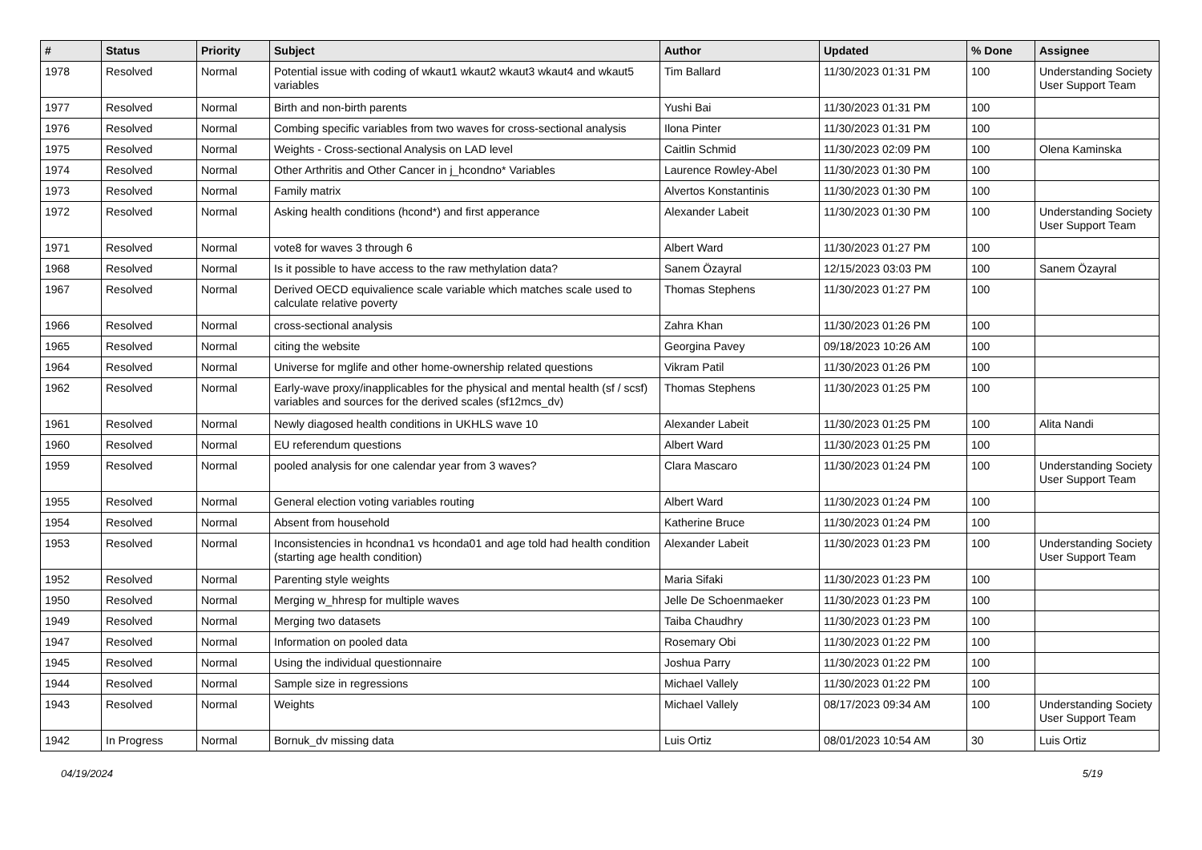| # | Status | Priority | Subject | Author | Updated | % Done | Assignee |
| --- | --- | --- | --- | --- | --- | --- | --- |
| 1978 | Resolved | Normal | Potential issue with coding of wkaut1 wkaut2 wkaut3 wkaut4 and wkaut5 variables | Tim Ballard | 11/30/2023 01:31 PM | 100 | Understanding Society User Support Team |
| 1977 | Resolved | Normal | Birth and non-birth parents | Yushi Bai | 11/30/2023 01:31 PM | 100 | |
| 1976 | Resolved | Normal | Combing specific variables from two waves for cross-sectional analysis | Ilona Pinter | 11/30/2023 01:31 PM | 100 | |
| 1975 | Resolved | Normal | Weights - Cross-sectional Analysis on LAD level | Caitlin Schmid | 11/30/2023 02:09 PM | 100 | Olena Kaminska |
| 1974 | Resolved | Normal | Other Arthritis and Other Cancer in j_hcondno* Variables | Laurence Rowley-Abel | 11/30/2023 01:30 PM | 100 | |
| 1973 | Resolved | Normal | Family matrix | Alvertos Konstantinis | 11/30/2023 01:30 PM | 100 | |
| 1972 | Resolved | Normal | Asking health conditions (hcond*) and first apperance | Alexander Labeit | 11/30/2023 01:30 PM | 100 | Understanding Society User Support Team |
| 1971 | Resolved | Normal | vote8 for waves 3 through 6 | Albert Ward | 11/30/2023 01:27 PM | 100 | |
| 1968 | Resolved | Normal | Is it possible to have access to the raw methylation data? | Sanem Özayral | 12/15/2023 03:03 PM | 100 | Sanem Özayral |
| 1967 | Resolved | Normal | Derived OECD equivalience scale variable which matches scale used to calculate relative poverty | Thomas Stephens | 11/30/2023 01:27 PM | 100 | |
| 1966 | Resolved | Normal | cross-sectional analysis | Zahra Khan | 11/30/2023 01:26 PM | 100 | |
| 1965 | Resolved | Normal | citing the website | Georgina Pavey | 09/18/2023 10:26 AM | 100 | |
| 1964 | Resolved | Normal | Universe for mglife and other home-ownership related questions | Vikram Patil | 11/30/2023 01:26 PM | 100 | |
| 1962 | Resolved | Normal | Early-wave proxy/inapplicables for the physical and mental health (sf / scsf) variables and sources for the derived scales (sf12mcs_dv) | Thomas Stephens | 11/30/2023 01:25 PM | 100 | |
| 1961 | Resolved | Normal | Newly diagosed health conditions in UKHLS wave 10 | Alexander Labeit | 11/30/2023 01:25 PM | 100 | Alita Nandi |
| 1960 | Resolved | Normal | EU referendum questions | Albert Ward | 11/30/2023 01:25 PM | 100 | |
| 1959 | Resolved | Normal | pooled analysis for one calendar year from 3 waves? | Clara Mascaro | 11/30/2023 01:24 PM | 100 | Understanding Society User Support Team |
| 1955 | Resolved | Normal | General election voting variables routing | Albert Ward | 11/30/2023 01:24 PM | 100 | |
| 1954 | Resolved | Normal | Absent from household | Katherine Bruce | 11/30/2023 01:24 PM | 100 | |
| 1953 | Resolved | Normal | Inconsistencies in hcondna1 vs hconda01 and age told had health condition (starting age health condition) | Alexander Labeit | 11/30/2023 01:23 PM | 100 | Understanding Society User Support Team |
| 1952 | Resolved | Normal | Parenting style weights | Maria Sifaki | 11/30/2023 01:23 PM | 100 | |
| 1950 | Resolved | Normal | Merging w_hhresp for multiple waves | Jelle De Schoenmaeker | 11/30/2023 01:23 PM | 100 | |
| 1949 | Resolved | Normal | Merging two datasets | Taiba Chaudhry | 11/30/2023 01:23 PM | 100 | |
| 1947 | Resolved | Normal | Information on pooled data | Rosemary Obi | 11/30/2023 01:22 PM | 100 | |
| 1945 | Resolved | Normal | Using the individual questionnaire | Joshua Parry | 11/30/2023 01:22 PM | 100 | |
| 1944 | Resolved | Normal | Sample size in regressions | Michael Vallely | 11/30/2023 01:22 PM | 100 | |
| 1943 | Resolved | Normal | Weights | Michael Vallely | 08/17/2023 09:34 AM | 100 | Understanding Society User Support Team |
| 1942 | In Progress | Normal | Bornuk_dv missing data | Luis Ortiz | 08/01/2023 10:54 AM | 30 | Luis Ortiz |
04/19/2024 5/19